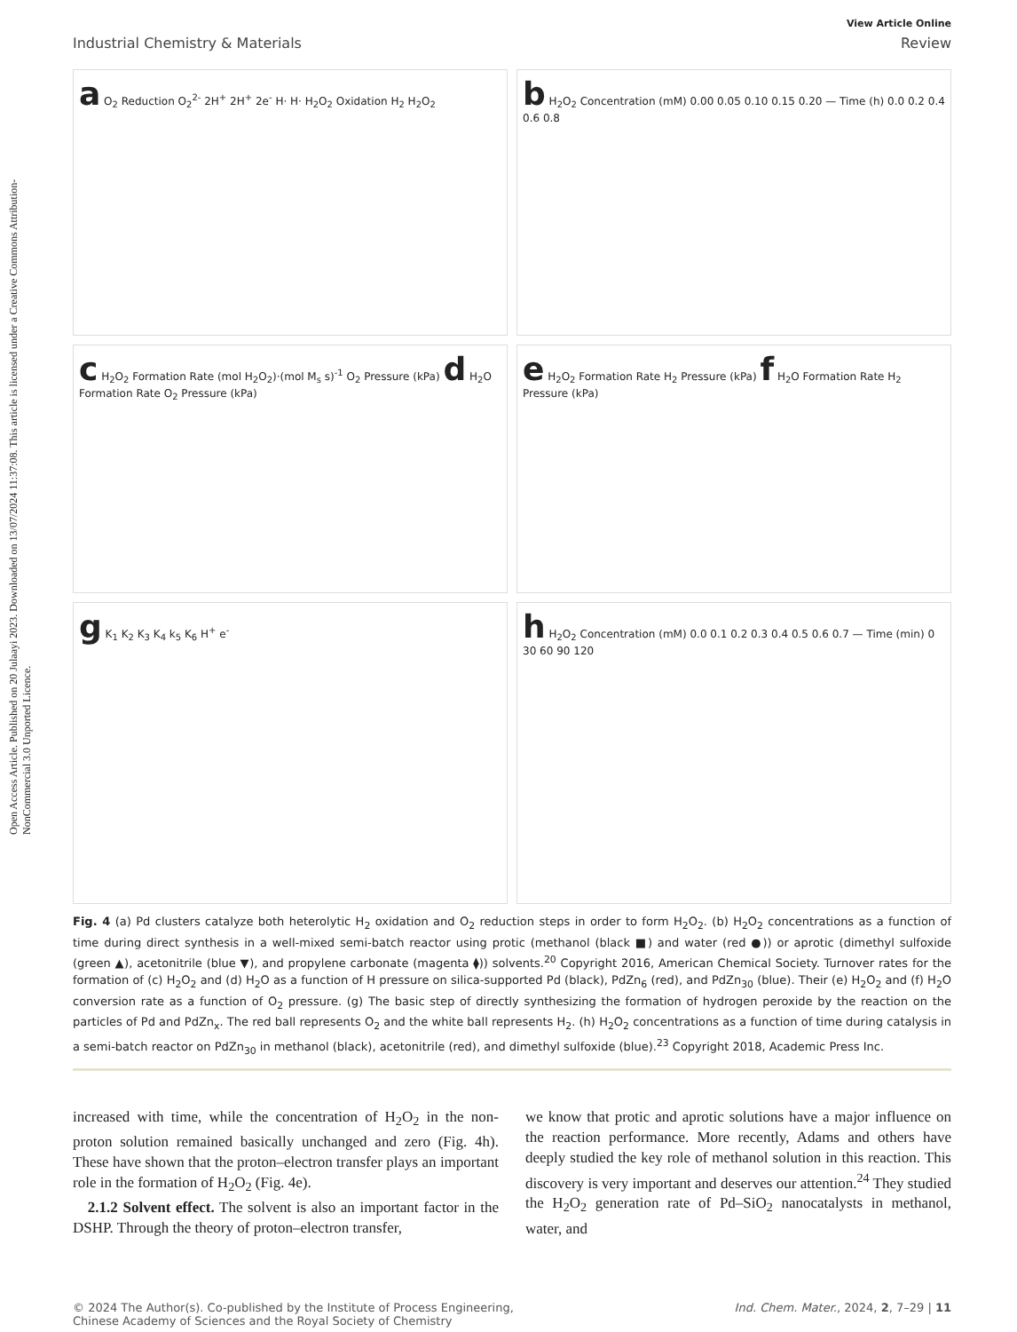Open Access Article. Published on 20 Julaayi 2023. Downloaded on 13/07/2024 11:37:08. This article is licensed under a Creative Commons Attribution-NonCommercial 3.0 Unported Licence.
View Article Online
Industrial Chemistry & Materials Review
a O<sub>2</sub> Reduction O<sub>2</sub><sup>2-</sup> 2H<sup>+</sup> 2H<sup>+</sup> 2e<sup>-</sup> H· H· H<sub>2</sub>O<sub>2</sub> Oxidation H<sub>2</sub> H<sub>2</sub>O<sub>2</sub>
b H<sub>2</sub>O<sub>2</sub> Concentration (mM) 0.00 0.05 0.10 0.15 0.20 — Time (h) 0.0 0.2 0.4 0.6 0.8
c H<sub>2</sub>O<sub>2</sub> Formation Rate (mol H<sub>2</sub>O<sub>2</sub>)·(mol M<sub>s</sub> s)<sup>-1</sup> O<sub>2</sub> Pressure (kPa) d H<sub>2</sub>O Formation Rate O<sub>2</sub> Pressure (kPa)
e H<sub>2</sub>O<sub>2</sub> Formation Rate H<sub>2</sub> Pressure (kPa) f H<sub>2</sub>O Formation Rate H<sub>2</sub> Pressure (kPa)
g K<sub>1</sub> K<sub>2</sub> K<sub>3</sub> K<sub>4</sub> k<sub>5</sub> K<sub>6</sub> H<sup>+</sup> e<sup>-</sup>
h H<sub>2</sub>O<sub>2</sub> Concentration (mM) 0.0 0.1 0.2 0.3 0.4 0.5 0.6 0.7 — Time (min) 0 30 60 90 120
Fig. 4 (a) Pd clusters catalyze both heterolytic H<sub>2</sub> oxidation and O<sub>2</sub> reduction steps in order to form H<sub>2</sub>O<sub>2</sub>. (b) H<sub>2</sub>O<sub>2</sub> concentrations as a function of time during direct synthesis in a well-mixed semi-batch reactor using protic (methanol (black ■) and water (red ●)) or aprotic (dimethyl sulfoxide (green ▲), acetonitrile (blue ▼), and propylene carbonate (magenta ⧫)) solvents.<sup>20</sup> Copyright 2016, American Chemical Society. Turnover rates for the formation of (c) H<sub>2</sub>O<sub>2</sub> and (d) H<sub>2</sub>O as a function of H pressure on silica-supported Pd (black), PdZn<sub>6</sub> (red), and PdZn<sub>30</sub> (blue). Their (e) H<sub>2</sub>O<sub>2</sub> and (f) H<sub>2</sub>O conversion rate as a function of O<sub>2</sub> pressure. (g) The basic step of directly synthesizing the formation of hydrogen peroxide by the reaction on the particles of Pd and PdZn<sub>x</sub>. The red ball represents O<sub>2</sub> and the white ball represents H<sub>2</sub>. (h) H<sub>2</sub>O<sub>2</sub> concentrations as a function of time during catalysis in a semi-batch reactor on PdZn<sub>30</sub> in methanol (black), acetonitrile (red), and dimethyl sulfoxide (blue).<sup>23</sup> Copyright 2018, Academic Press Inc.
increased with time, while the concentration of H<sub>2</sub>O<sub>2</sub> in the non-proton solution remained basically unchanged and zero (Fig. 4h). These have shown that the proton–electron transfer plays an important role in the formation of H<sub>2</sub>O<sub>2</sub> (Fig. 4e).
2.1.2 Solvent effect. The solvent is also an important factor in the DSHP. Through the theory of proton–electron transfer,
we know that protic and aprotic solutions have a major influence on the reaction performance. More recently, Adams and others have deeply studied the key role of methanol solution in this reaction. This discovery is very important and deserves our attention.<sup>24</sup> They studied the H<sub>2</sub>O<sub>2</sub> generation rate of Pd–SiO<sub>2</sub> nanocatalysts in methanol, water, and
© 2024 The Author(s). Co-published by the Institute of Process Engineering,
Chinese Academy of Sciences and the Royal Society of Chemistry Ind. Chem. Mater., 2024, 2, 7–29 | 11